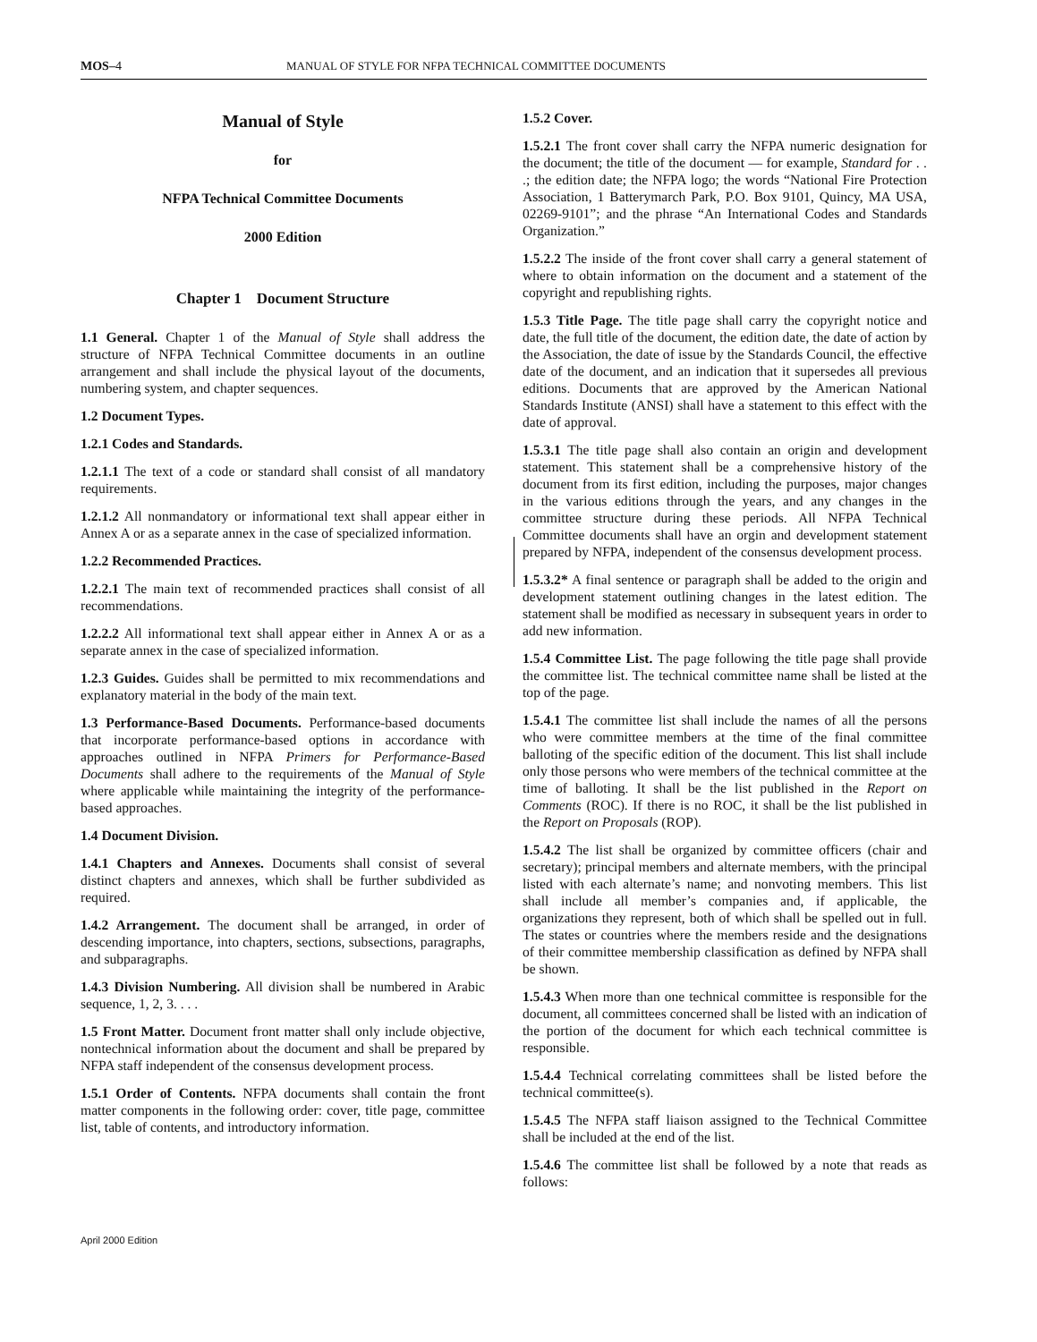MOS–4 MANUAL OF STYLE FOR NFPA TECHNICAL COMMITTEE DOCUMENTS
Manual of Style
for
NFPA Technical Committee Documents
2000 Edition
Chapter 1 Document Structure
1.1 General. Chapter 1 of the Manual of Style shall address the structure of NFPA Technical Committee documents in an outline arrangement and shall include the physical layout of the documents, numbering system, and chapter sequences.
1.2 Document Types.
1.2.1 Codes and Standards.
1.2.1.1 The text of a code or standard shall consist of all mandatory requirements.
1.2.1.2 All nonmandatory or informational text shall appear either in Annex A or as a separate annex in the case of specialized information.
1.2.2 Recommended Practices.
1.2.2.1 The main text of recommended practices shall consist of all recommendations.
1.2.2.2 All informational text shall appear either in Annex A or as a separate annex in the case of specialized information.
1.2.3 Guides. Guides shall be permitted to mix recommendations and explanatory material in the body of the main text.
1.3 Performance-Based Documents. Performance-based documents that incorporate performance-based options in accordance with approaches outlined in NFPA Primers for Performance-Based Documents shall adhere to the requirements of the Manual of Style where applicable while maintaining the integrity of the performance-based approaches.
1.4 Document Division.
1.4.1 Chapters and Annexes. Documents shall consist of several distinct chapters and annexes, which shall be further subdivided as required.
1.4.2 Arrangement. The document shall be arranged, in order of descending importance, into chapters, sections, subsections, paragraphs, and subparagraphs.
1.4.3 Division Numbering. All division shall be numbered in Arabic sequence, 1, 2, 3. . . .
1.5 Front Matter. Document front matter shall only include objective, nontechnical information about the document and shall be prepared by NFPA staff independent of the consensus development process.
1.5.1 Order of Contents. NFPA documents shall contain the front matter components in the following order: cover, title page, committee list, table of contents, and introductory information.
1.5.2 Cover.
1.5.2.1 The front cover shall carry the NFPA numeric designation for the document; the title of the document — for example, Standard for . . .; the edition date; the NFPA logo; the words “National Fire Protection Association, 1 Batterymarch Park, P.O. Box 9101, Quincy, MA USA, 02269-9101”; and the phrase “An International Codes and Standards Organization.”
1.5.2.2 The inside of the front cover shall carry a general statement of where to obtain information on the document and a statement of the copyright and republishing rights.
1.5.3 Title Page. The title page shall carry the copyright notice and date, the full title of the document, the edition date, the date of action by the Association, the date of issue by the Standards Council, the effective date of the document, and an indication that it supersedes all previous editions. Documents that are approved by the American National Standards Institute (ANSI) shall have a statement to this effect with the date of approval.
1.5.3.1 The title page shall also contain an origin and development statement. This statement shall be a comprehensive history of the document from its first edition, including the purposes, major changes in the various editions through the years, and any changes in the committee structure during these periods. All NFPA Technical Committee documents shall have an orgin and development statement prepared by NFPA, independent of the consensus development process.
1.5.3.2* A final sentence or paragraph shall be added to the origin and development statement outlining changes in the latest edition. The statement shall be modified as necessary in subsequent years in order to add new information.
1.5.4 Committee List. The page following the title page shall provide the committee list. The technical committee name shall be listed at the top of the page.
1.5.4.1 The committee list shall include the names of all the persons who were committee members at the time of the final committee balloting of the specific edition of the document. This list shall include only those persons who were members of the technical committee at the time of balloting. It shall be the list published in the Report on Comments (ROC). If there is no ROC, it shall be the list published in the Report on Proposals (ROP).
1.5.4.2 The list shall be organized by committee officers (chair and secretary); principal members and alternate members, with the principal listed with each alternate’s name; and nonvoting members. This list shall include all member’s companies and, if applicable, the organizations they represent, both of which shall be spelled out in full. The states or countries where the members reside and the designations of their committee membership classification as defined by NFPA shall be shown.
1.5.4.3 When more than one technical committee is responsible for the document, all committees concerned shall be listed with an indication of the portion of the document for which each technical committee is responsible.
1.5.4.4 Technical correlating committees shall be listed before the technical committee(s).
1.5.4.5 The NFPA staff liaison assigned to the Technical Committee shall be included at the end of the list.
1.5.4.6 The committee list shall be followed by a note that reads as follows:
April 2000 Edition